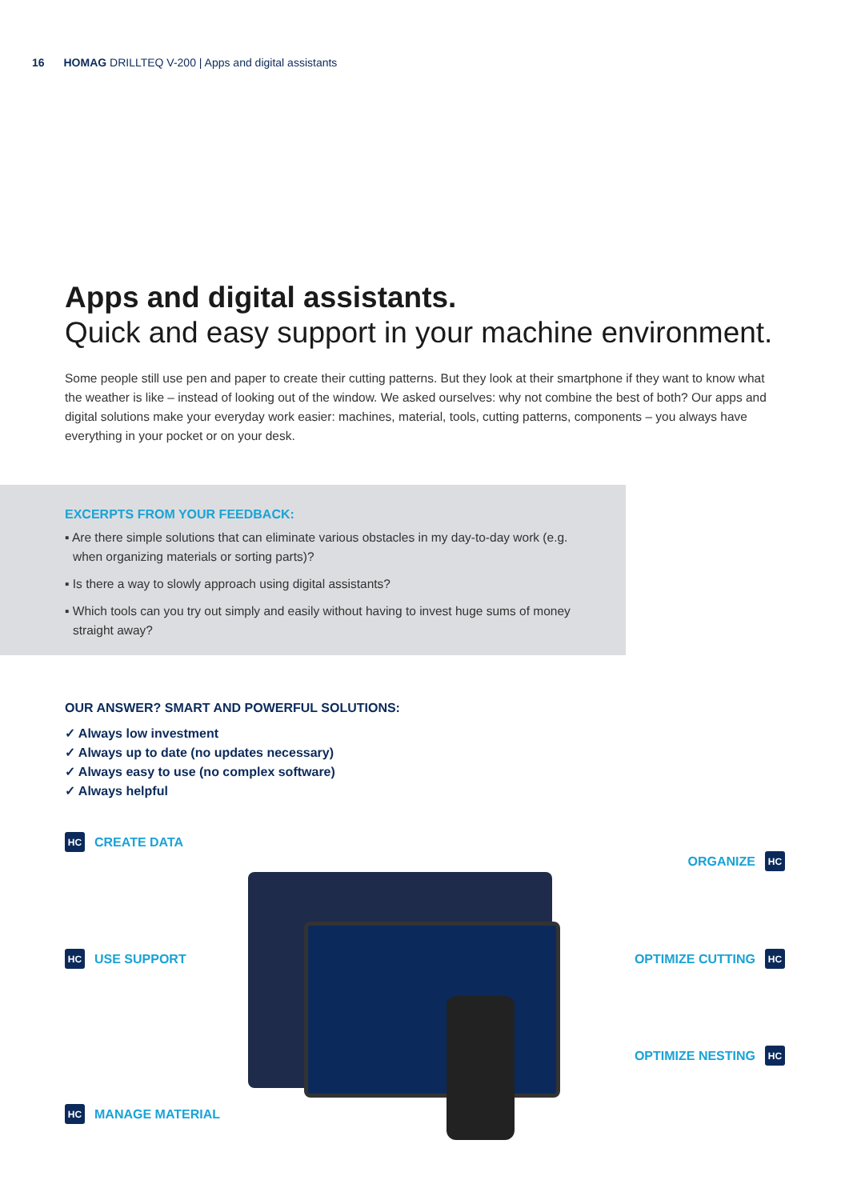16 HOMAG DRILLTEQ V-200 | Apps and digital assistants
Apps and digital assistants.
Quick and easy support in your machine environment.
Some people still use pen and paper to create their cutting patterns. But they look at their smartphone if they want to know what the weather is like – instead of looking out of the window. We asked ourselves: why not combine the best of both? Our apps and digital solutions make your everyday work easier: machines, material, tools, cutting patterns, components – you always have everything in your pocket or on your desk.
EXCERPTS FROM YOUR FEEDBACK:
▪ Are there simple solutions that can eliminate various obstacles in my day-to-day work (e.g. when organizing materials or sorting parts)?
▪ Is there a way to slowly approach using digital assistants?
▪ Which tools can you try out simply and easily without having to invest huge sums of money straight away?
OUR ANSWER? SMART AND POWERFUL SOLUTIONS:
✓ Always low investment
✓ Always up to date (no updates necessary)
✓ Always easy to use (no complex software)
✓ Always helpful
HC CREATE DATA
HC USE SUPPORT
HC MANAGE MATERIAL
ORGANIZE HC
OPTIMIZE CUTTING HC
OPTIMIZE NESTING HC